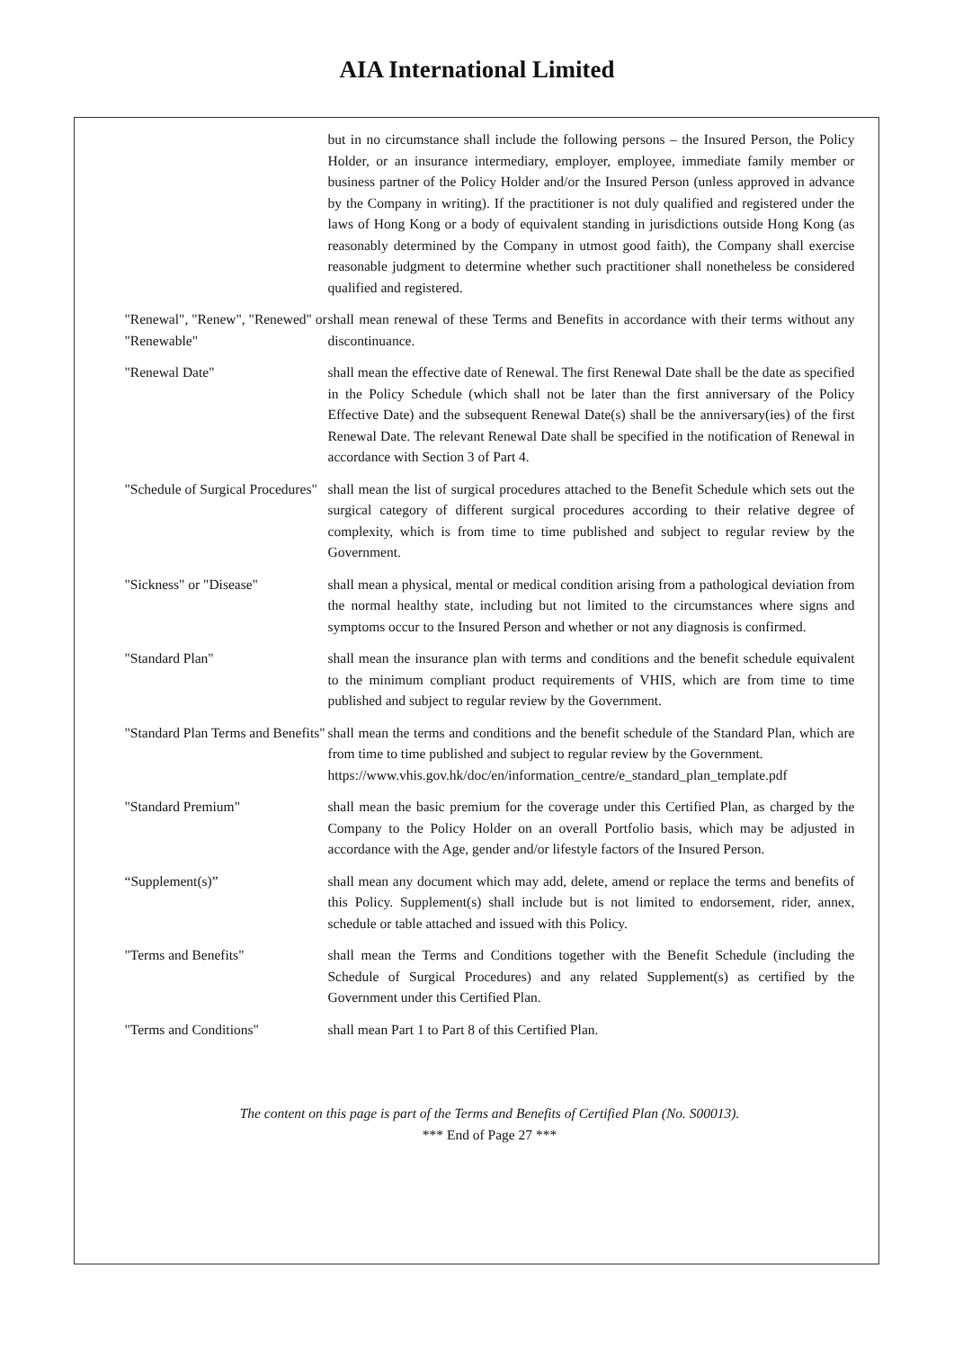AIA International Limited
but in no circumstance shall include the following persons – the Insured Person, the Policy Holder, or an insurance intermediary, employer, employee, immediate family member or business partner of the Policy Holder and/or the Insured Person (unless approved in advance by the Company in writing). If the practitioner is not duly qualified and registered under the laws of Hong Kong or a body of equivalent standing in jurisdictions outside Hong Kong (as reasonably determined by the Company in utmost good faith), the Company shall exercise reasonable judgment to determine whether such practitioner shall nonetheless be considered qualified and registered.
"Renewal", "Renew", "Renewed" or "Renewable"
shall mean renewal of these Terms and Benefits in accordance with their terms without any discontinuance.
"Renewal Date" shall mean the effective date of Renewal. The first Renewal Date shall be the date as specified in the Policy Schedule (which shall not be later than the first anniversary of the Policy Effective Date) and the subsequent Renewal Date(s) shall be the anniversary(ies) of the first Renewal Date. The relevant Renewal Date shall be specified in the notification of Renewal in accordance with Section 3 of Part 4.
"Schedule of Surgical Procedures"
shall mean the list of surgical procedures attached to the Benefit Schedule which sets out the surgical category of different surgical procedures according to their relative degree of complexity, which is from time to time published and subject to regular review by the Government.
"Sickness" or "Disease" shall mean a physical, mental or medical condition arising from a pathological deviation from the normal healthy state, including but not limited to the circumstances where signs and symptoms occur to the Insured Person and whether or not any diagnosis is confirmed.
"Standard Plan" shall mean the insurance plan with terms and conditions and the benefit schedule equivalent to the minimum compliant product requirements of VHIS, which are from time to time published and subject to regular review by the Government.
"Standard Plan Terms and Benefits"
shall mean the terms and conditions and the benefit schedule of the Standard Plan, which are from time to time published and subject to regular review by the Government.
https://www.vhis.gov.hk/doc/en/information_centre/e_standard_plan_template.pdf
"Standard Premium" shall mean the basic premium for the coverage under this Certified Plan, as charged by the Company to the Policy Holder on an overall Portfolio basis, which may be adjusted in accordance with the Age, gender and/or lifestyle factors of the Insured Person.
“Supplement(s)” shall mean any document which may add, delete, amend or replace the terms and benefits of this Policy. Supplement(s) shall include but is not limited to endorsement, rider, annex, schedule or table attached and issued with this Policy.
"Terms and Benefits" shall mean the Terms and Conditions together with the Benefit Schedule (including the Schedule of Surgical Procedures) and any related Supplement(s) as certified by the Government under this Certified Plan.
"Terms and Conditions" shall mean Part 1 to Part 8 of this Certified Plan.
The content on this page is part of the Terms and Benefits of Certified Plan (No. S00013).
*** End of Page 27 ***